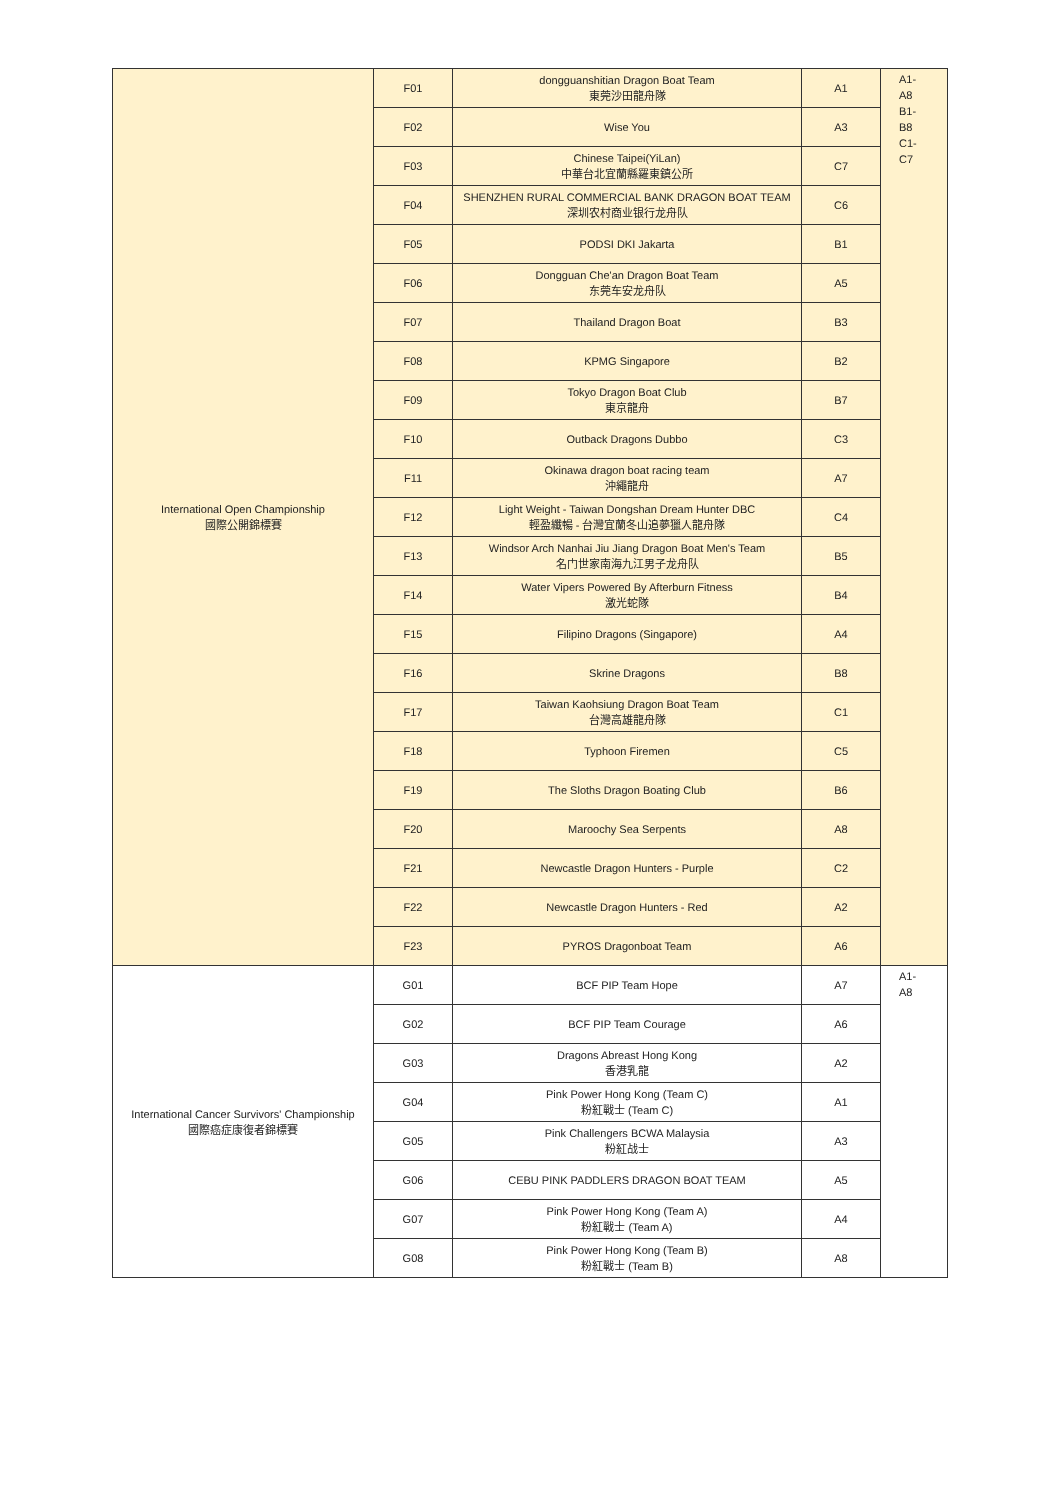| International Open Championship 國際公開錦標賽 | F01 | dongguanshitian Dragon Boat Team 東莞沙田龍舟隊 | A1 | A1-A8 B1-B8 C1-C7 |
| | F02 | Wise You | A3 | |
| | F03 | Chinese Taipei(YiLan) 中華台北宜蘭縣羅東鎮公所 | C7 | |
| | F04 | SHENZHEN RURAL COMMERCIAL BANK DRAGON BOAT TEAM 深圳农村商业银行龙舟队 | C6 | |
| | F05 | PODSI DKI Jakarta | B1 | |
| | F06 | Dongguan Che'an Dragon Boat Team 东莞车安龙舟队 | A5 | |
| | F07 | Thailand Dragon Boat | B3 | |
| | F08 | KPMG Singapore | B2 | |
| | F09 | Tokyo Dragon Boat Club 東京龍舟 | B7 | |
| | F10 | Outback Dragons Dubbo | C3 | |
| | F11 | Okinawa dragon boat racing team 沖繩龍舟 | A7 | |
| | F12 | Light Weight - Taiwan Dongshan Dream Hunter DBC 輕盈纖暢 - 台灣宜蘭冬山追夢獵人龍舟隊 | C4 | |
| | F13 | Windsor Arch Nanhai Jiu Jiang Dragon Boat Men's Team 名门世家南海九江男子龙舟队 | B5 | |
| | F14 | Water Vipers Powered By Afterburn Fitness 激光蛇隊 | B4 | |
| | F15 | Filipino Dragons (Singapore) | A4 | |
| | F16 | Skrine Dragons | B8 | |
| | F17 | Taiwan Kaohsiung Dragon Boat Team 台灣高雄龍舟隊 | C1 | |
| | F18 | Typhoon Firemen | C5 | |
| | F19 | The Sloths Dragon Boating Club | B6 | |
| | F20 | Maroochy Sea Serpents | A8 | |
| | F21 | Newcastle Dragon Hunters - Purple | C2 | |
| | F22 | Newcastle Dragon Hunters - Red | A2 | |
| | F23 | PYROS Dragonboat Team | A6 | |
| International Cancer Survivors' Championship 國際癌症康復者錦標賽 | G01 | BCF PIP Team Hope | A7 | A1-A8 |
| | G02 | BCF PIP Team Courage | A6 | |
| | G03 | Dragons Abreast Hong Kong 香港乳龍 | A2 | |
| | G04 | Pink Power Hong Kong (Team C) 粉紅戰士 (Team C) | A1 | |
| | G05 | Pink Challengers BCWA Malaysia 粉紅战士 | A3 | |
| | G06 | CEBU PINK PADDLERS DRAGON BOAT TEAM | A5 | |
| | G07 | Pink Power Hong Kong (Team A) 粉紅戰士 (Team A) | A4 | |
| | G08 | Pink Power Hong Kong (Team B) 粉紅戰士 (Team B) | A8 | |